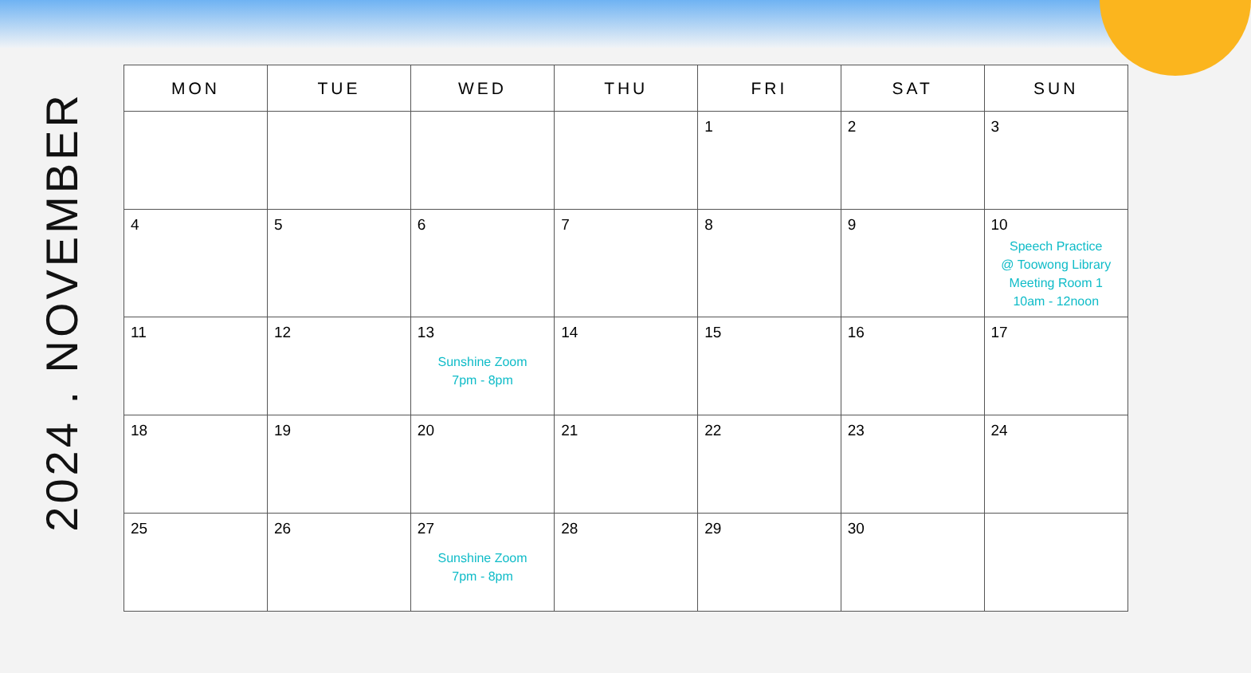2024 . NOVEMBER
| MON | TUE | WED | THU | FRI | SAT | SUN |
| --- | --- | --- | --- | --- | --- | --- |
| | | | | 1 | 2 | 3 |
| 4 | 5 | 6 | 7 | 8 | 9 | 10 Speech Practice @ Toowong Library Meeting Room 1 10am - 12noon |
| 11 | 12 | 13 Sunshine Zoom 7pm - 8pm | 14 | 15 | 16 | 17 |
| 18 | 19 | 20 | 21 | 22 | 23 | 24 |
| 25 | 26 | 27 Sunshine Zoom 7pm - 8pm | 28 | 29 | 30 | |